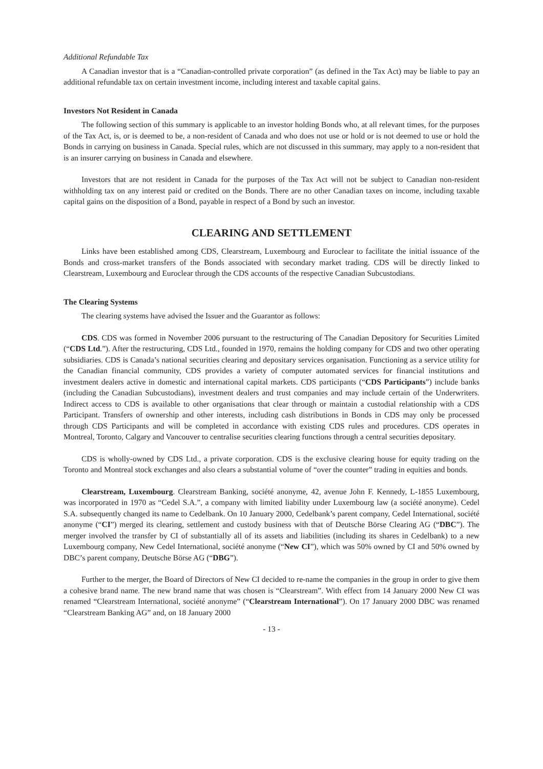Additional Refundable Tax
A Canadian investor that is a “Canadian-controlled private corporation” (as defined in the Tax Act) may be liable to pay an additional refundable tax on certain investment income, including interest and taxable capital gains.
Investors Not Resident in Canada
The following section of this summary is applicable to an investor holding Bonds who, at all relevant times, for the purposes of the Tax Act, is, or is deemed to be, a non-resident of Canada and who does not use or hold or is not deemed to use or hold the Bonds in carrying on business in Canada. Special rules, which are not discussed in this summary, may apply to a non-resident that is an insurer carrying on business in Canada and elsewhere.
Investors that are not resident in Canada for the purposes of the Tax Act will not be subject to Canadian non-resident withholding tax on any interest paid or credited on the Bonds. There are no other Canadian taxes on income, including taxable capital gains on the disposition of a Bond, payable in respect of a Bond by such an investor.
CLEARING AND SETTLEMENT
Links have been established among CDS, Clearstream, Luxembourg and Euroclear to facilitate the initial issuance of the Bonds and cross-market transfers of the Bonds associated with secondary market trading. CDS will be directly linked to Clearstream, Luxembourg and Euroclear through the CDS accounts of the respective Canadian Subcustodians.
The Clearing Systems
The clearing systems have advised the Issuer and the Guarantor as follows:
CDS. CDS was formed in November 2006 pursuant to the restructuring of The Canadian Depository for Securities Limited (“CDS Ltd.”). After the restructuring, CDS Ltd., founded in 1970, remains the holding company for CDS and two other operating subsidiaries. CDS is Canada’s national securities clearing and depositary services organisation. Functioning as a service utility for the Canadian financial community, CDS provides a variety of computer automated services for financial institutions and investment dealers active in domestic and international capital markets. CDS participants (“CDS Participants”) include banks (including the Canadian Subcustodians), investment dealers and trust companies and may include certain of the Underwriters. Indirect access to CDS is available to other organisations that clear through or maintain a custodial relationship with a CDS Participant. Transfers of ownership and other interests, including cash distributions in Bonds in CDS may only be processed through CDS Participants and will be completed in accordance with existing CDS rules and procedures. CDS operates in Montreal, Toronto, Calgary and Vancouver to centralise securities clearing functions through a central securities depositary.
CDS is wholly-owned by CDS Ltd., a private corporation. CDS is the exclusive clearing house for equity trading on the Toronto and Montreal stock exchanges and also clears a substantial volume of “over the counter” trading in equities and bonds.
Clearstream, Luxembourg. Clearstream Banking, société anonyme, 42, avenue John F. Kennedy, L-1855 Luxembourg, was incorporated in 1970 as “Cedel S.A.”, a company with limited liability under Luxembourg law (a société anonyme). Cedel S.A. subsequently changed its name to Cedelbank. On 10 January 2000, Cedelbank’s parent company, Cedel International, société anonyme (“CI”) merged its clearing, settlement and custody business with that of Deutsche Börse Clearing AG (“DBC”). The merger involved the transfer by CI of substantially all of its assets and liabilities (including its shares in Cedelbank) to a new Luxembourg company, New Cedel International, société anonyme (“New CI”), which was 50% owned by CI and 50% owned by DBC’s parent company, Deutsche Börse AG (“DBG”).
Further to the merger, the Board of Directors of New CI decided to re-name the companies in the group in order to give them a cohesive brand name. The new brand name that was chosen is “Clearstream”. With effect from 14 January 2000 New CI was renamed “Clearstream International, société anonyme” (“Clearstream International”). On 17 January 2000 DBC was renamed “Clearstream Banking AG” and, on 18 January 2000
- 13 -